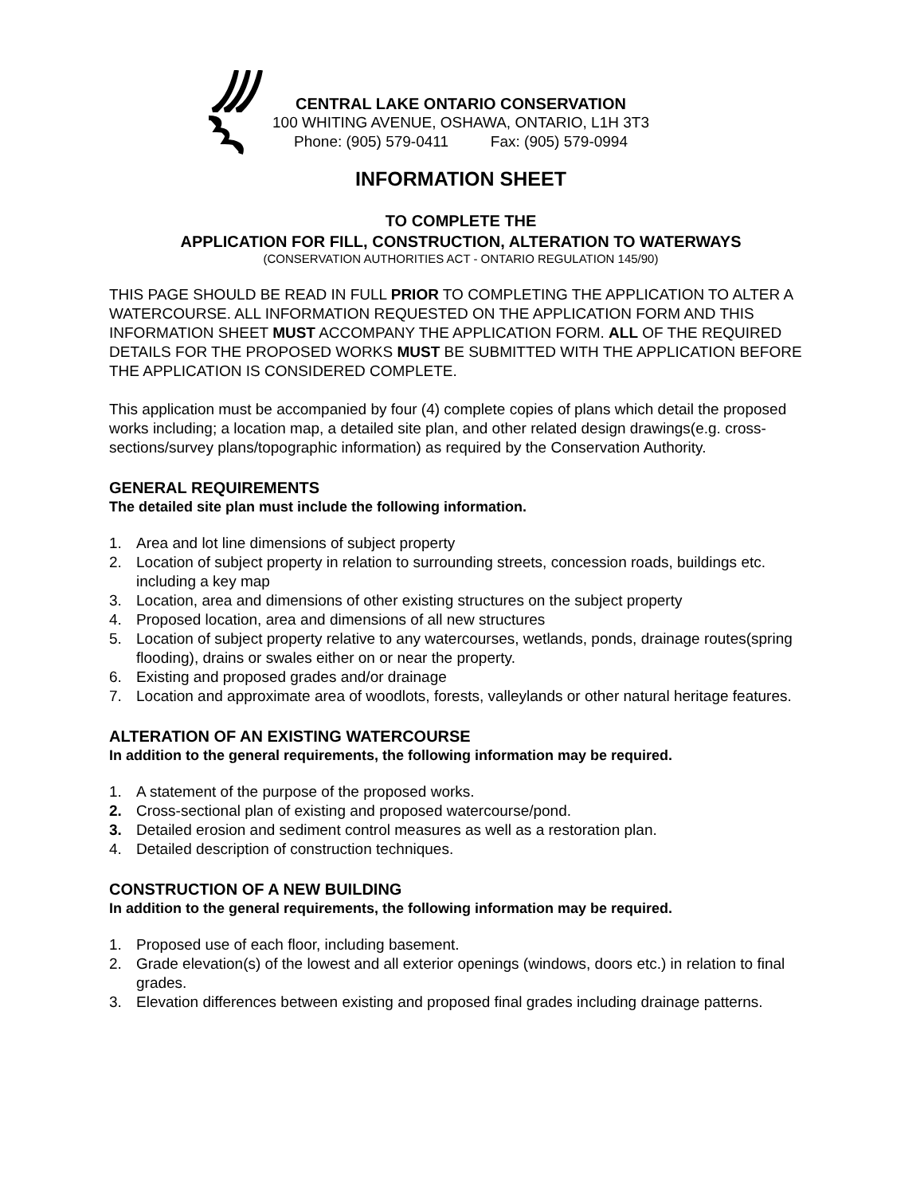CENTRAL LAKE ONTARIO CONSERVATION
100 WHITING AVENUE, OSHAWA, ONTARIO, L1H 3T3
Phone: (905) 579-0411 Fax: (905) 579-0994
INFORMATION SHEET
TO COMPLETE THE
APPLICATION FOR FILL, CONSTRUCTION, ALTERATION TO WATERWAYS
(CONSERVATION AUTHORITIES ACT - ONTARIO REGULATION 145/90)
THIS PAGE SHOULD BE READ IN FULL PRIOR TO COMPLETING THE APPLICATION TO ALTER A WATERCOURSE. ALL INFORMATION REQUESTED ON THE APPLICATION FORM AND THIS INFORMATION SHEET MUST ACCOMPANY THE APPLICATION FORM. ALL OF THE REQUIRED DETAILS FOR THE PROPOSED WORKS MUST BE SUBMITTED WITH THE APPLICATION BEFORE THE APPLICATION IS CONSIDERED COMPLETE.
This application must be accompanied by four (4) complete copies of plans which detail the proposed works including; a location map, a detailed site plan, and other related design drawings(e.g. cross-sections/survey plans/topographic information) as required by the Conservation Authority.
GENERAL REQUIREMENTS
The detailed site plan must include the following information.
1. Area and lot line dimensions of subject property
2. Location of subject property in relation to surrounding streets, concession roads, buildings etc. including a key map
3. Location, area and dimensions of other existing structures on the subject property
4. Proposed location, area and dimensions of all new structures
5. Location of subject property relative to any watercourses, wetlands, ponds, drainage routes(spring flooding), drains or swales either on or near the property.
6. Existing and proposed grades and/or drainage
7. Location and approximate area of woodlots, forests, valleylands or other natural heritage features.
ALTERATION OF AN EXISTING WATERCOURSE
In addition to the general requirements, the following information may be required.
1. A statement of the purpose of the proposed works.
2. Cross-sectional plan of existing and proposed watercourse/pond.
3. Detailed erosion and sediment control measures as well as a restoration plan.
4. Detailed description of construction techniques.
CONSTRUCTION OF A NEW BUILDING
In addition to the general requirements, the following information may be required.
1. Proposed use of each floor, including basement.
2. Grade elevation(s) of the lowest and all exterior openings (windows, doors etc.) in relation to final grades.
3. Elevation differences between existing and proposed final grades including drainage patterns.